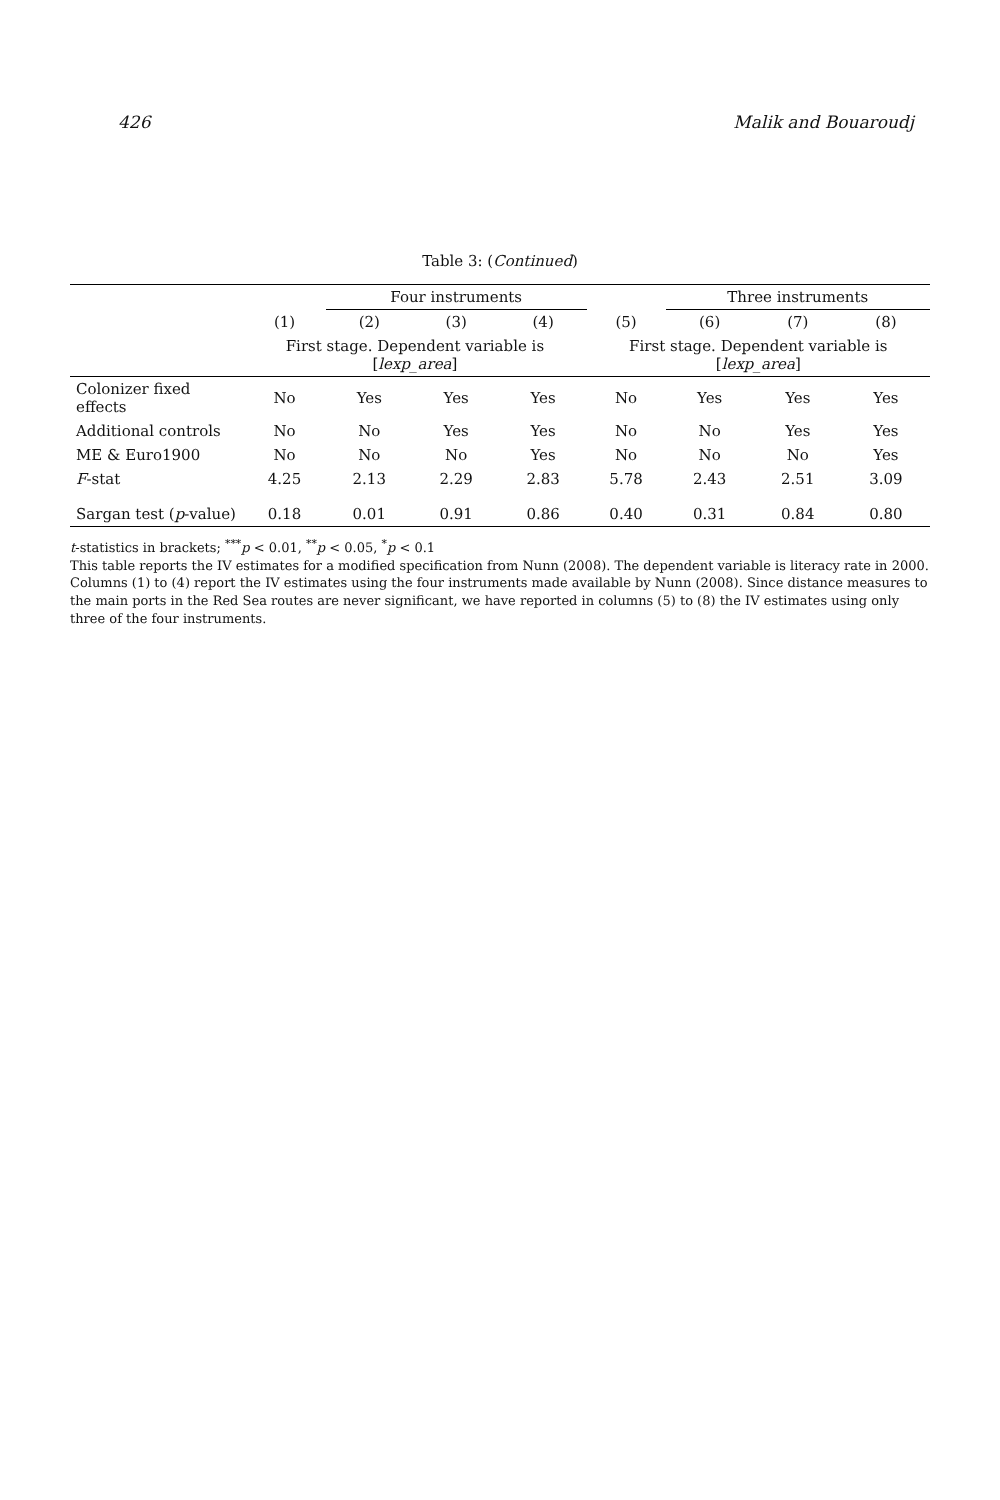426 Malik and Bouaroudj
Table 3: (Continued)
| | | Four instruments | | | | Three instruments | | |
| --- | --- | --- | --- | --- | --- | --- | --- | --- |
| | (1) | (2) | (3) | (4) | (5) | (6) | (7) | (8) |
| | First stage. Dependent variable is [ lexp_area ] | | | | First stage. Dependent variable is [ lexp_area ] | | | |
| Colonizer fixed effects | No | Yes | Yes | Yes | No | Yes | Yes | Yes |
| Additional controls | No | No | Yes | Yes | No | No | Yes | Yes |
| ME & Euro1900 | No | No | No | Yes | No | No | No | Yes |
| F -stat | 4.25 | 2.13 | 2.29 | 2.83 | 5.78 | 2.43 | 2.51 | 3.09 |
| Sargan test ( p -value) | 0.18 | 0.01 | 0.91 | 0.86 | 0.40 | 0.31 | 0.84 | 0.80 |
t-statistics in brackets; <sup>***</sup>p < 0.01, <sup>**</sup>p < 0.05, <sup>*</sup>p < 0.1
This table reports the IV estimates for a modified specification from Nunn (2008). The dependent variable is literacy rate in 2000. Columns (1) to (4) report the IV estimates using the four instruments made available by Nunn (2008). Since distance measures to the main ports in the Red Sea routes are never significant, we have reported in columns (5) to (8) the IV estimates using only three of the four instruments.